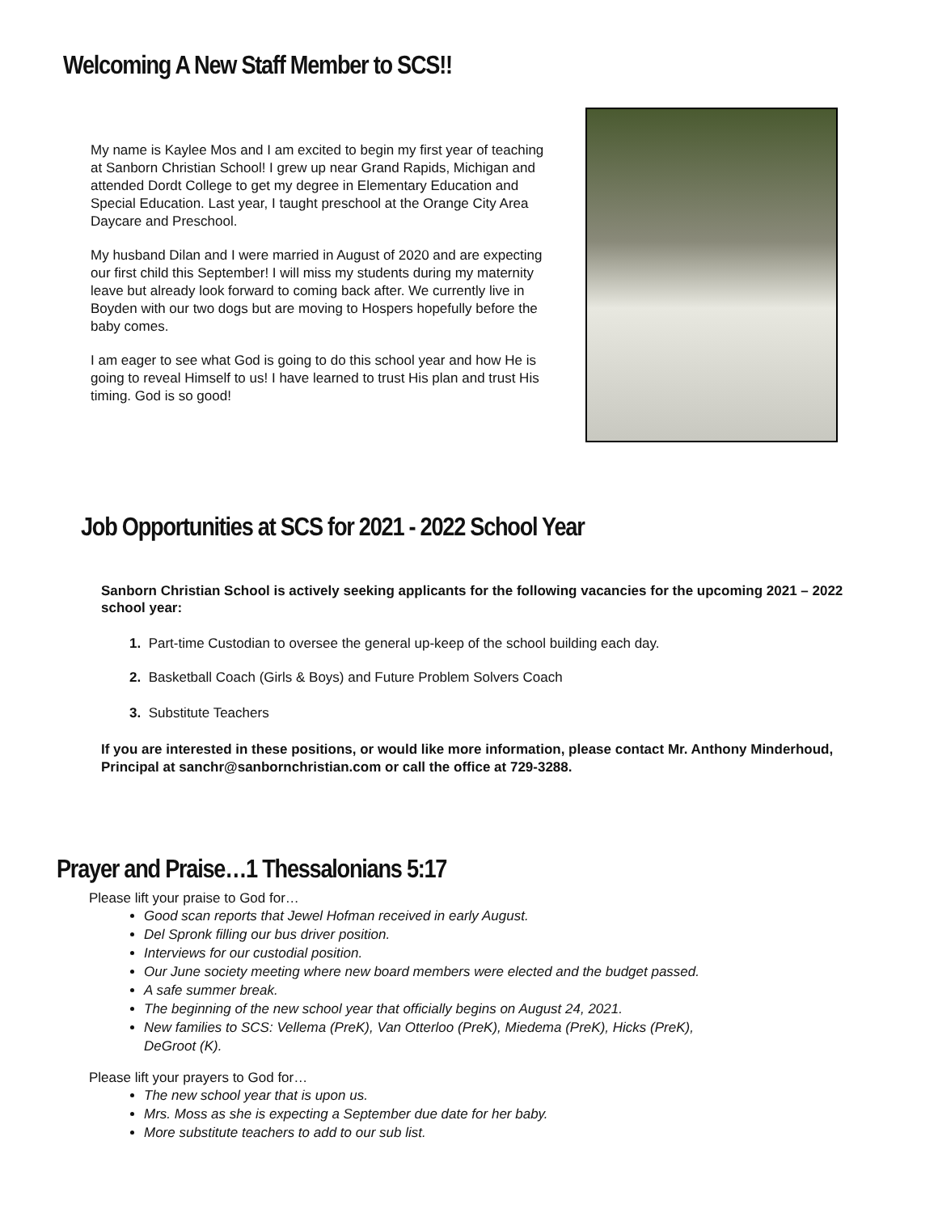Welcoming A New Staff Member to SCS!!
My name is Kaylee Mos and I am excited to begin my first year of teaching at Sanborn Christian School! I grew up near Grand Rapids, Michigan and attended Dordt College to get my degree in Elementary Education and Special Education. Last year, I taught preschool at the Orange City Area Daycare and Preschool.
My husband Dilan and I were married in August of 2020 and are expecting our first child this September! I will miss my students during my maternity leave but already look forward to coming back after. We currently live in Boyden with our two dogs but are moving to Hospers hopefully before the baby comes.
I am eager to see what God is going to do this school year and how He is going to reveal Himself to us! I have learned to trust His plan and trust His timing. God is so good!
Job Opportunities at SCS for 2021 - 2022 School Year
Sanborn Christian School is actively seeking applicants for the following vacancies for the upcoming 2021 – 2022 school year:
1. Part-time Custodian to oversee the general up-keep of the school building each day.
2. Basketball Coach (Girls & Boys) and Future Problem Solvers Coach
3. Substitute Teachers
If you are interested in these positions, or would like more information, please contact Mr. Anthony Minderhoud, Principal at sanchr@sanbornchristian.com or call the office at 729-3288.
Prayer and Praise…1 Thessalonians 5:17
Please lift your praise to God for…
Good scan reports that Jewel Hofman received in early August.
Del Spronk filling our bus driver position.
Interviews for our custodial position.
Our June society meeting where new board members were elected and the budget passed.
A safe summer break.
The beginning of the new school year that officially begins on August 24, 2021.
New families to SCS: Vellema (PreK), Van Otterloo (PreK), Miedema (PreK), Hicks (PreK),
DeGroot (K).
Please lift your prayers to God for…
The new school year that is upon us.
Mrs. Moss as she is expecting a September due date for her baby.
More substitute teachers to add to our sub list.